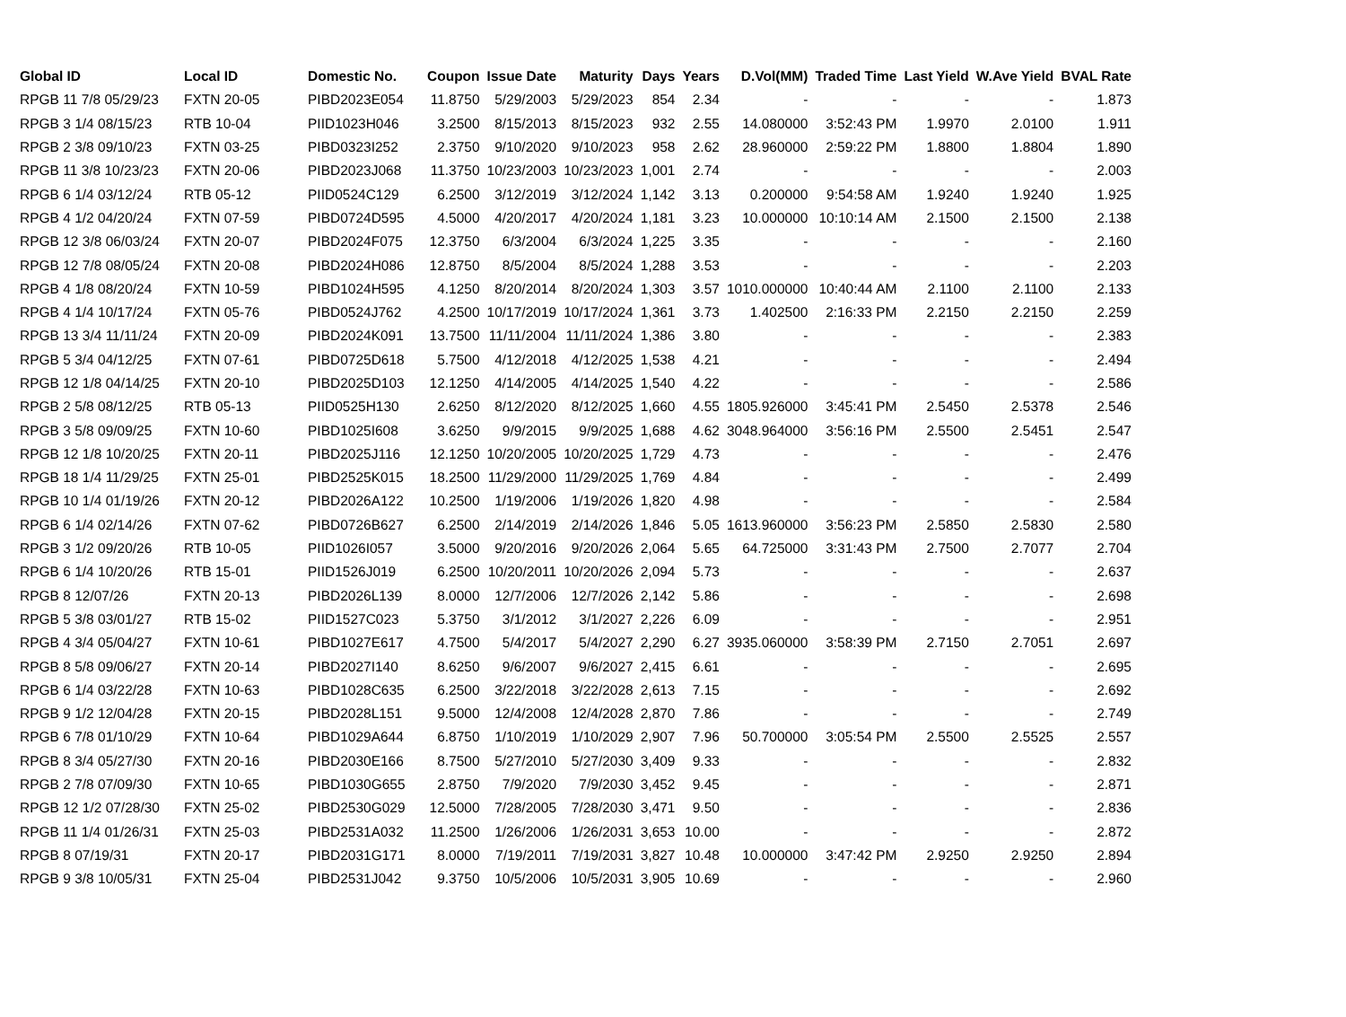| Global ID | Local ID | Domestic No. | Coupon | Issue Date | Maturity | Days | Years | D.Vol(MM) | Traded Time | Last Yield | W.Ave Yield | BVAL Rate |
| --- | --- | --- | --- | --- | --- | --- | --- | --- | --- | --- | --- | --- |
| RPGB 11 7/8 05/29/23 | FXTN 20-05 | PIBD2023E054 | 11.8750 | 5/29/2003 | 5/29/2023 | 854 | 2.34 | - | - | - | - | 1.873 |
| RPGB 3 1/4 08/15/23 | RTB 10-04 | PIID1023H046 | 3.2500 | 8/15/2013 | 8/15/2023 | 932 | 2.55 | 14.080000 | 3:52:43 PM | 1.9970 | 2.0100 | 1.911 |
| RPGB 2 3/8 09/10/23 | FXTN 03-25 | PIBD0323I252 | 2.3750 | 9/10/2020 | 9/10/2023 | 958 | 2.62 | 28.960000 | 2:59:22 PM | 1.8800 | 1.8804 | 1.890 |
| RPGB 11 3/8 10/23/23 | FXTN 20-06 | PIBD2023J068 | 11.3750 | 10/23/2003 | 10/23/2023 | 1,001 | 2.74 | - | - | - | - | 2.003 |
| RPGB 6 1/4 03/12/24 | RTB 05-12 | PIID0524C129 | 6.2500 | 3/12/2019 | 3/12/2024 | 1,142 | 3.13 | 0.200000 | 9:54:58 AM | 1.9240 | 1.9240 | 1.925 |
| RPGB 4 1/2 04/20/24 | FXTN 07-59 | PIBD0724D595 | 4.5000 | 4/20/2017 | 4/20/2024 | 1,181 | 3.23 | 10.000000 | 10:10:14 AM | 2.1500 | 2.1500 | 2.138 |
| RPGB 12 3/8 06/03/24 | FXTN 20-07 | PIBD2024F075 | 12.3750 | 6/3/2004 | 6/3/2024 | 1,225 | 3.35 | - | - | - | - | 2.160 |
| RPGB 12 7/8 08/05/24 | FXTN 20-08 | PIBD2024H086 | 12.8750 | 8/5/2004 | 8/5/2024 | 1,288 | 3.53 | - | - | - | - | 2.203 |
| RPGB 4 1/8 08/20/24 | FXTN 10-59 | PIBD1024H595 | 4.1250 | 8/20/2014 | 8/20/2024 | 1,303 | 3.57 | 1010.000000 | 10:40:44 AM | 2.1100 | 2.1100 | 2.133 |
| RPGB 4 1/4 10/17/24 | FXTN 05-76 | PIBD0524J762 | 4.2500 | 10/17/2019 | 10/17/2024 | 1,361 | 3.73 | 1.402500 | 2:16:33 PM | 2.2150 | 2.2150 | 2.259 |
| RPGB 13 3/4 11/11/24 | FXTN 20-09 | PIBD2024K091 | 13.7500 | 11/11/2004 | 11/11/2024 | 1,386 | 3.80 | - | - | - | - | 2.383 |
| RPGB 5 3/4 04/12/25 | FXTN 07-61 | PIBD0725D618 | 5.7500 | 4/12/2018 | 4/12/2025 | 1,538 | 4.21 | - | - | - | - | 2.494 |
| RPGB 12 1/8 04/14/25 | FXTN 20-10 | PIBD2025D103 | 12.1250 | 4/14/2005 | 4/14/2025 | 1,540 | 4.22 | - | - | - | - | 2.586 |
| RPGB 2 5/8 08/12/25 | RTB 05-13 | PIID0525H130 | 2.6250 | 8/12/2020 | 8/12/2025 | 1,660 | 4.55 | 1805.926000 | 3:45:41 PM | 2.5450 | 2.5378 | 2.546 |
| RPGB 3 5/8 09/09/25 | FXTN 10-60 | PIBD1025I608 | 3.6250 | 9/9/2015 | 9/9/2025 | 1,688 | 4.62 | 3048.964000 | 3:56:16 PM | 2.5500 | 2.5451 | 2.547 |
| RPGB 12 1/8 10/20/25 | FXTN 20-11 | PIBD2025J116 | 12.1250 | 10/20/2005 | 10/20/2025 | 1,729 | 4.73 | - | - | - | - | 2.476 |
| RPGB 18 1/4 11/29/25 | FXTN 25-01 | PIBD2525K015 | 18.2500 | 11/29/2000 | 11/29/2025 | 1,769 | 4.84 | - | - | - | - | 2.499 |
| RPGB 10 1/4 01/19/26 | FXTN 20-12 | PIBD2026A122 | 10.2500 | 1/19/2006 | 1/19/2026 | 1,820 | 4.98 | - | - | - | - | 2.584 |
| RPGB 6 1/4 02/14/26 | FXTN 07-62 | PIBD0726B627 | 6.2500 | 2/14/2019 | 2/14/2026 | 1,846 | 5.05 | 1613.960000 | 3:56:23 PM | 2.5850 | 2.5830 | 2.580 |
| RPGB 3 1/2 09/20/26 | RTB 10-05 | PIID1026I057 | 3.5000 | 9/20/2016 | 9/20/2026 | 2,064 | 5.65 | 64.725000 | 3:31:43 PM | 2.7500 | 2.7077 | 2.704 |
| RPGB 6 1/4 10/20/26 | RTB 15-01 | PIID1526J019 | 6.2500 | 10/20/2011 | 10/20/2026 | 2,094 | 5.73 | - | - | - | - | 2.637 |
| RPGB 8 12/07/26 | FXTN 20-13 | PIBD2026L139 | 8.0000 | 12/7/2006 | 12/7/2026 | 2,142 | 5.86 | - | - | - | - | 2.698 |
| RPGB 5 3/8 03/01/27 | RTB 15-02 | PIID1527C023 | 5.3750 | 3/1/2012 | 3/1/2027 | 2,226 | 6.09 | - | - | - | - | 2.951 |
| RPGB 4 3/4 05/04/27 | FXTN 10-61 | PIBD1027E617 | 4.7500 | 5/4/2017 | 5/4/2027 | 2,290 | 6.27 | 3935.060000 | 3:58:39 PM | 2.7150 | 2.7051 | 2.697 |
| RPGB 8 5/8 09/06/27 | FXTN 20-14 | PIBD2027I140 | 8.6250 | 9/6/2007 | 9/6/2027 | 2,415 | 6.61 | - | - | - | - | 2.695 |
| RPGB 6 1/4 03/22/28 | FXTN 10-63 | PIBD1028C635 | 6.2500 | 3/22/2018 | 3/22/2028 | 2,613 | 7.15 | - | - | - | - | 2.692 |
| RPGB 9 1/2 12/04/28 | FXTN 20-15 | PIBD2028L151 | 9.5000 | 12/4/2008 | 12/4/2028 | 2,870 | 7.86 | - | - | - | - | 2.749 |
| RPGB 6 7/8 01/10/29 | FXTN 10-64 | PIBD1029A644 | 6.8750 | 1/10/2019 | 1/10/2029 | 2,907 | 7.96 | 50.700000 | 3:05:54 PM | 2.5500 | 2.5525 | 2.557 |
| RPGB 8 3/4 05/27/30 | FXTN 20-16 | PIBD2030E166 | 8.7500 | 5/27/2010 | 5/27/2030 | 3,409 | 9.33 | - | - | - | - | 2.832 |
| RPGB 2 7/8 07/09/30 | FXTN 10-65 | PIBD1030G655 | 2.8750 | 7/9/2020 | 7/9/2030 | 3,452 | 9.45 | - | - | - | - | 2.871 |
| RPGB 12 1/2 07/28/30 | FXTN 25-02 | PIBD2530G029 | 12.5000 | 7/28/2005 | 7/28/2030 | 3,471 | 9.50 | - | - | - | - | 2.836 |
| RPGB 11 1/4 01/26/31 | FXTN 25-03 | PIBD2531A032 | 11.2500 | 1/26/2006 | 1/26/2031 | 3,653 | 10.00 | - | - | - | - | 2.872 |
| RPGB 8 07/19/31 | FXTN 20-17 | PIBD2031G171 | 8.0000 | 7/19/2011 | 7/19/2031 | 3,827 | 10.48 | 10.000000 | 3:47:42 PM | 2.9250 | 2.9250 | 2.894 |
| RPGB 9 3/8 10/05/31 | FXTN 25-04 | PIBD2531J042 | 9.3750 | 10/5/2006 | 10/5/2031 | 3,905 | 10.69 | - | - | - | - | 2.960 |